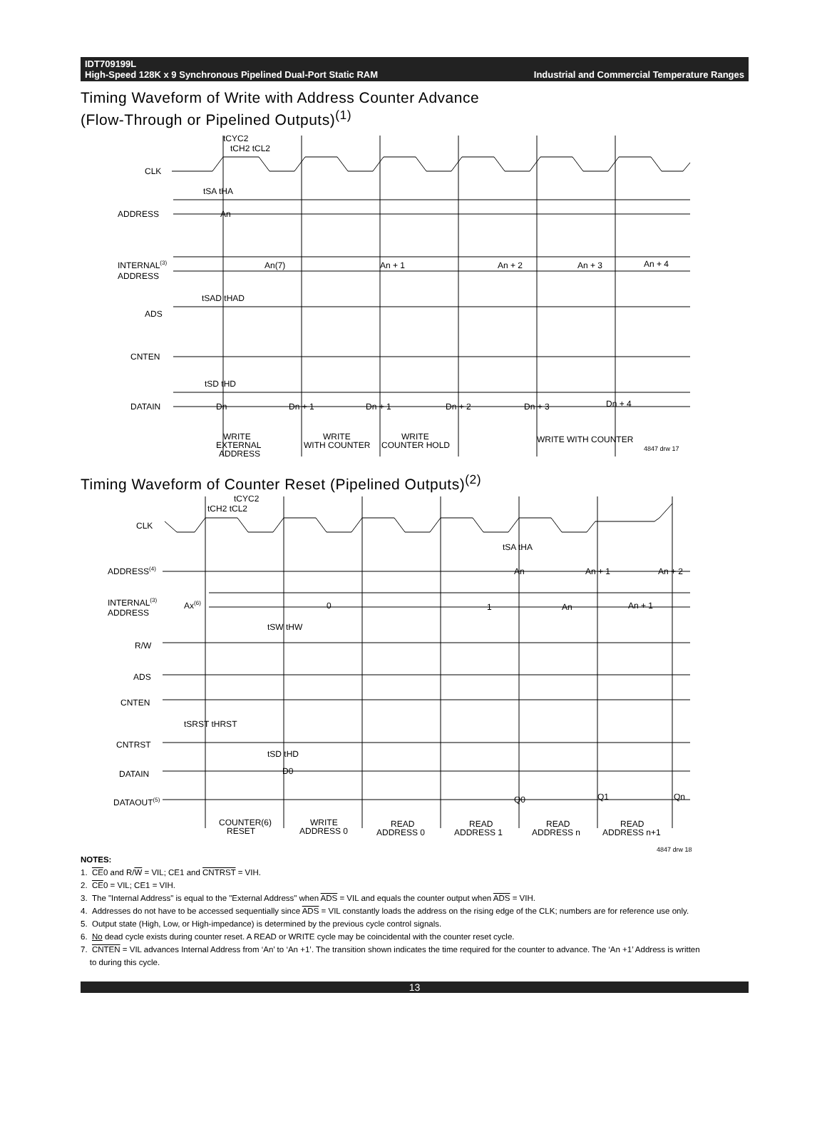IDT709199L
High-Speed 128K x 9 Synchronous Pipelined Dual-Port Static RAM
Industrial and Commercial Temperature Ranges
Timing Waveform of Write with Address Counter Advance
(Flow-Through or Pipelined Outputs)<sup>(1)</sup>
CLK
ADDRESS
An
INTERNAL(3)
ADDRESS
An(7)
An + 1
An + 2
An + 3
An + 4
ADS
CNTEN
DATAIN
Dn
Dn + 1
Dn + 1
Dn + 2
Dn + 3
Dn + 4
tCYC2
tCH2 tCL2
tSA tHA
tSAD tHAD
tSD tHD
WRITE
EXTERNAL
ADDRESS
WRITE
WITH COUNTER
WRITE
COUNTER HOLD
WRITE WITH COUNTER
4847 drw 17
Timing Waveform of Counter Reset (Pipelined Outputs)<sup>(2)</sup>
CLK
ADDRESS(4)
An
An + 1
An + 2
INTERNAL(3)
ADDRESS
Ax(6)
0
1
An
An + 1
R/W
ADS
CNTEN
CNTRST
DATAIN
D0
DATAOUT(5)
Q0
Q1
Qn
tCYC2
tCH2 tCL2
tSA tHA
tSW tHW
tSRST tHRST
tSD tHD
COUNTER(6)
RESET
WRITE
ADDRESS 0
READ
ADDRESS 0
READ
ADDRESS 1
READ
ADDRESS n
READ
ADDRESS n+1
4847 drw 18
NOTES:
1. CE0 and R/W = VIL; CE1 and CNTRST = VIH.
2. CE0 = VIL; CE1 = VIH.
3. The "Internal Address" is equal to the "External Address" when ADS = VIL and equals the counter output when ADS = VIH.
4. Addresses do not have to be accessed sequentially since ADS = VIL constantly loads the address on the rising edge of the CLK; numbers are for reference use only.
5. Output state (High, Low, or High-impedance) is determined by the previous cycle control signals.
6. No dead cycle exists during counter reset. A READ or WRITE cycle may be coincidental with the counter reset cycle.
7. CNTEN = VIL advances Internal Address from ‘An’ to ‘An +1’. The transition shown indicates the time required for the counter to advance. The ‘An +1’ Address is written
to during this cycle.
13